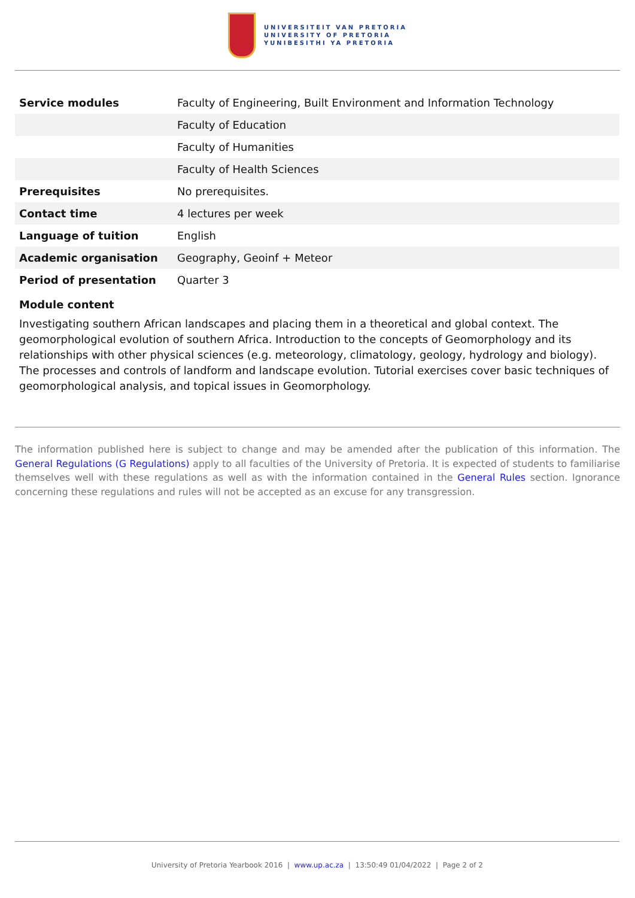UNIVERSITEIT VAN PRETORIA
UNIVERSITY OF PRETORIA
YUNIBESITHI YA PRETORIA
| Service modules | Faculty of Engineering, Built Environment and Information Technology |
| | Faculty of Education |
| | Faculty of Humanities |
| | Faculty of Health Sciences |
| Prerequisites | No prerequisites. |
| Contact time | 4 lectures per week |
| Language of tuition | English |
| Academic organisation | Geography, Geoinf + Meteor |
| Period of presentation | Quarter 3 |
Module content
Investigating southern African landscapes and placing them in a theoretical and global context. The geomorphological evolution of southern Africa. Introduction to the concepts of Geomorphology and its relationships with other physical sciences (e.g. meteorology, climatology, geology, hydrology and biology). The processes and controls of landform and landscape evolution. Tutorial exercises cover basic techniques of geomorphological analysis, and topical issues in Geomorphology.
The information published here is subject to change and may be amended after the publication of this information. The General Regulations (G Regulations) apply to all faculties of the University of Pretoria. It is expected of students to familiarise themselves well with these regulations as well as with the information contained in the General Rules section. Ignorance concerning these regulations and rules will not be accepted as an excuse for any transgression.
University of Pretoria Yearbook 2016 | www.up.ac.za | 13:50:49 01/04/2022 | Page 2 of 2